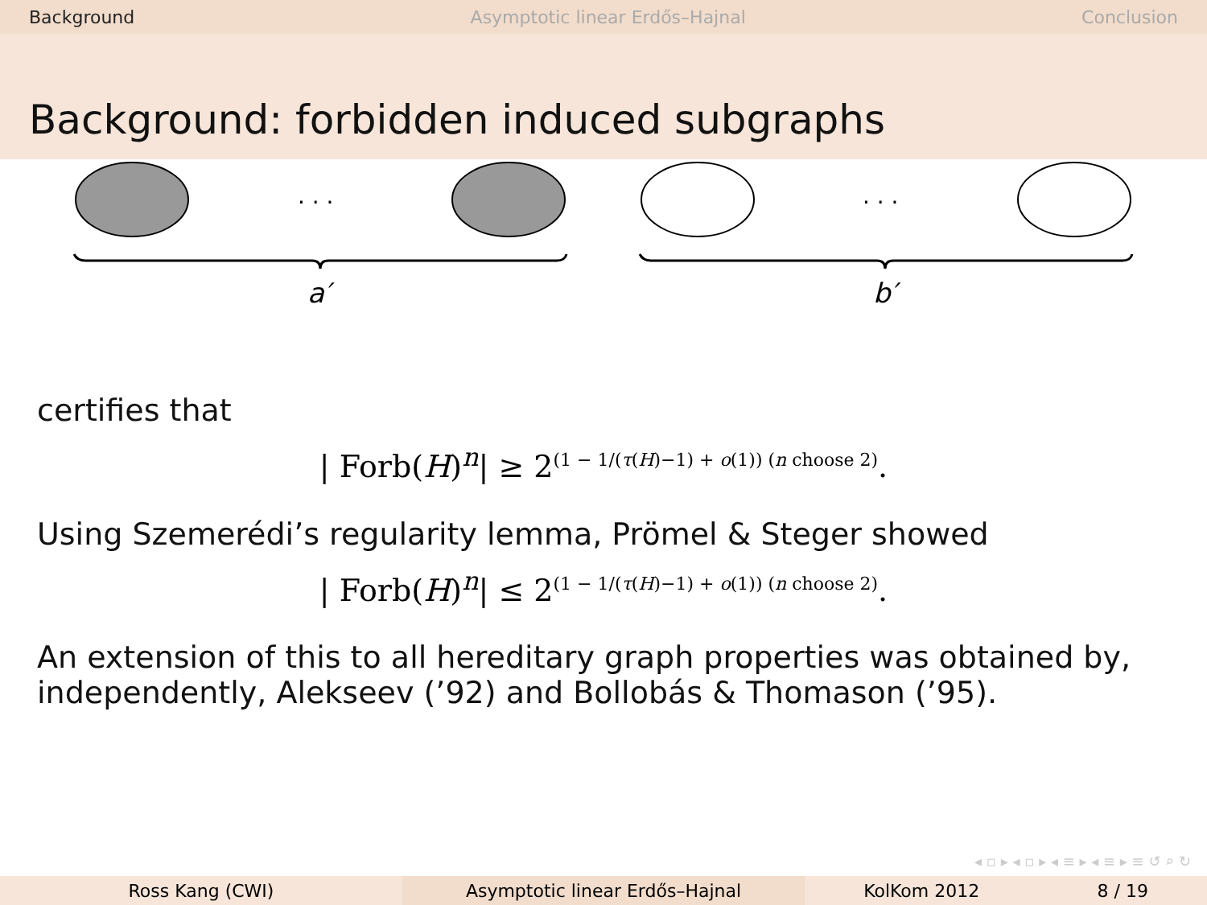Background Asymptotic linear Erdős–Hajnal Conclusion
Background: forbidden induced subgraphs
. . .
. . .
a′
b′
certifies that
| Forb(H)<sup>n</sup>| ≥ 2<sup>(1 − 1/(τ(H)−1) + o(1)) (n choose 2)</sup>.
Using Szemerédi’s regularity lemma, Prömel & Steger showed
| Forb(H)<sup>n</sup>| ≤ 2<sup>(1 − 1/(τ(H)−1) + o(1)) (n choose 2)</sup>.
An extension of this to all hereditary graph properties was obtained by, independently, Alekseev (’92) and Bollobás & Thomason (’95).
◂ ▫ ▸ ◂ ▫ ▸ ◂ ≡ ▸ ◂ ≡ ▸ ≡ ↺ ⌕ ↻
Ross Kang (CWI) Asymptotic linear Erdős–Hajnal KolKom 2012 8 / 19